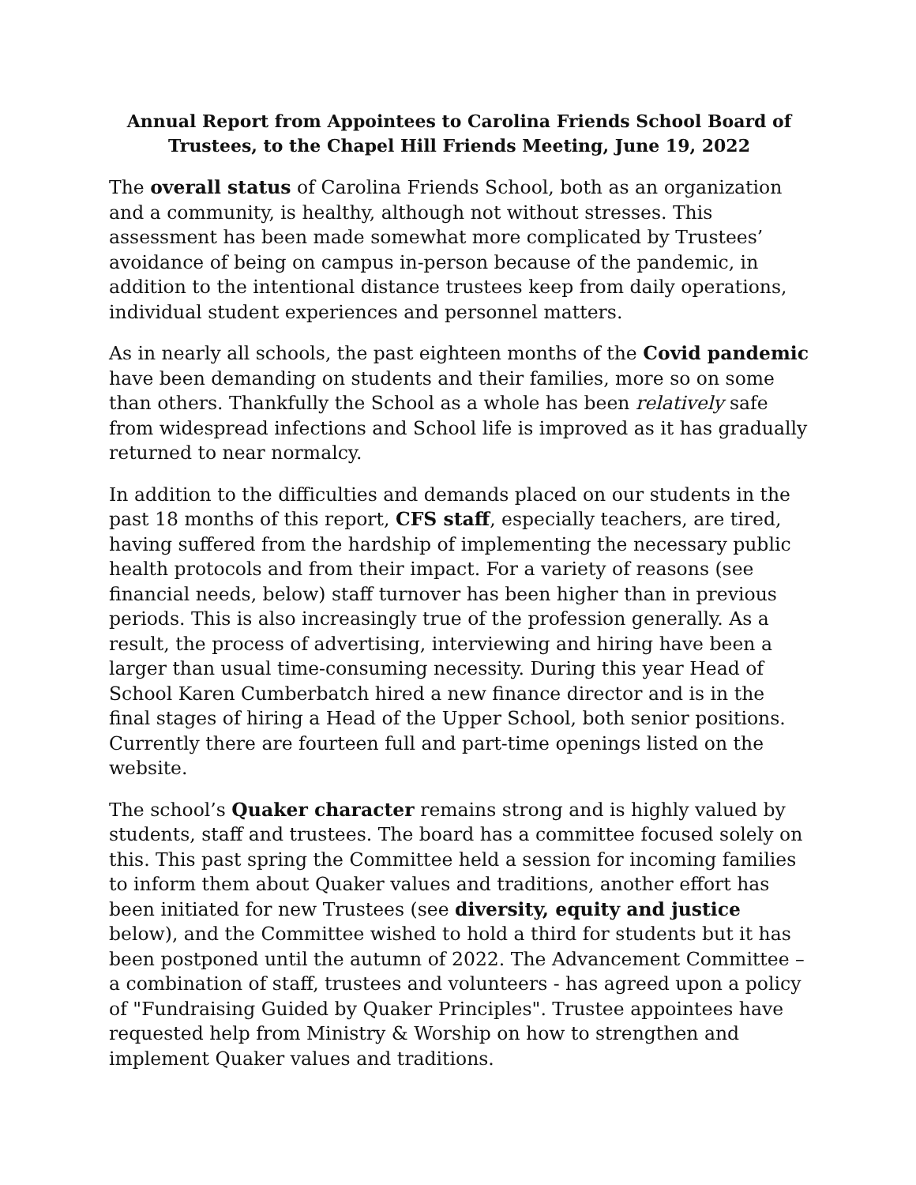Annual Report from Appointees to Carolina Friends School Board of Trustees, to the Chapel Hill Friends Meeting, June 19, 2022
The overall status of Carolina Friends School, both as an organization and a community, is healthy, although not without stresses. This assessment has been made somewhat more complicated by Trustees’ avoidance of being on campus in-person because of the pandemic, in addition to the intentional distance trustees keep from daily operations, individual student experiences and personnel matters.
As in nearly all schools, the past eighteen months of the Covid pandemic have been demanding on students and their families, more so on some than others. Thankfully the School as a whole has been relatively safe from widespread infections and School life is improved as it has gradually returned to near normalcy.
In addition to the difficulties and demands placed on our students in the past 18 months of this report, CFS staff, especially teachers, are tired, having suffered from the hardship of implementing the necessary public health protocols and from their impact. For a variety of reasons (see financial needs, below) staff turnover has been higher than in previous periods. This is also increasingly true of the profession generally. As a result, the process of advertising, interviewing and hiring have been a larger than usual time-consuming necessity. During this year Head of School Karen Cumberbatch hired a new finance director and is in the final stages of hiring a Head of the Upper School, both senior positions. Currently there are fourteen full and part-time openings listed on the website.
The school’s Quaker character remains strong and is highly valued by students, staff and trustees. The board has a committee focused solely on this. This past spring the Committee held a session for incoming families to inform them about Quaker values and traditions, another effort has been initiated for new Trustees (see diversity, equity and justice below), and the Committee wished to hold a third for students but it has been postponed until the autumn of 2022. The Advancement Committee – a combination of staff, trustees and volunteers - has agreed upon a policy of "Fundraising Guided by Quaker Principles". Trustee appointees have requested help from Ministry & Worship on how to strengthen and implement Quaker values and traditions.